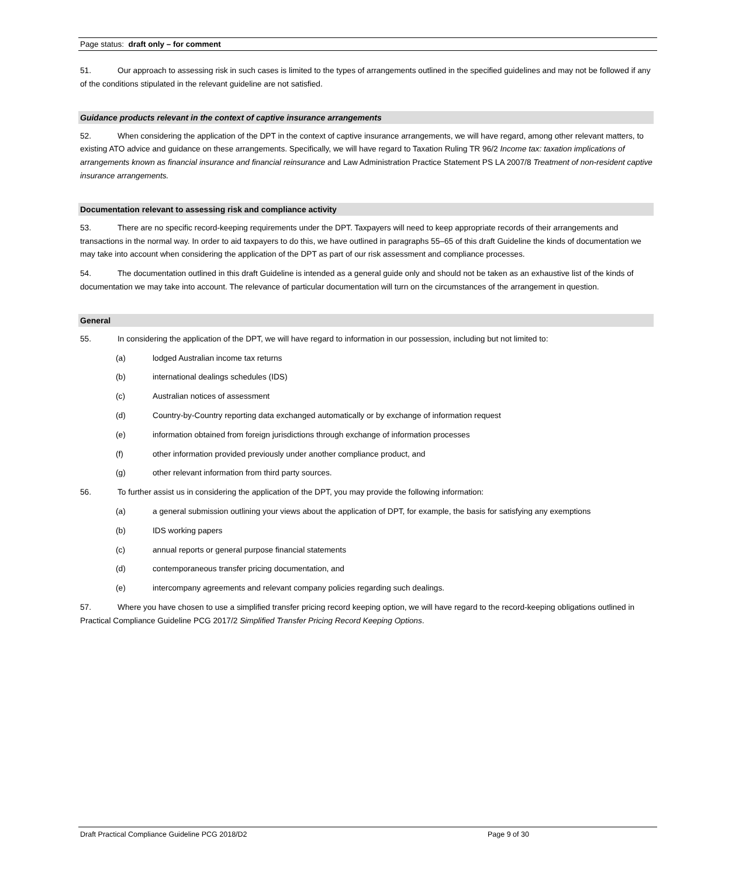Page status: draft only – for comment
51. Our approach to assessing risk in such cases is limited to the types of arrangements outlined in the specified guidelines and may not be followed if any of the conditions stipulated in the relevant guideline are not satisfied.
Guidance products relevant in the context of captive insurance arrangements
52. When considering the application of the DPT in the context of captive insurance arrangements, we will have regard, among other relevant matters, to existing ATO advice and guidance on these arrangements. Specifically, we will have regard to Taxation Ruling TR 96/2 Income tax: taxation implications of arrangements known as financial insurance and financial reinsurance and Law Administration Practice Statement PS LA 2007/8 Treatment of non-resident captive insurance arrangements.
Documentation relevant to assessing risk and compliance activity
53. There are no specific record-keeping requirements under the DPT. Taxpayers will need to keep appropriate records of their arrangements and transactions in the normal way. In order to aid taxpayers to do this, we have outlined in paragraphs 55–65 of this draft Guideline the kinds of documentation we may take into account when considering the application of the DPT as part of our risk assessment and compliance processes.
54. The documentation outlined in this draft Guideline is intended as a general guide only and should not be taken as an exhaustive list of the kinds of documentation we may take into account. The relevance of particular documentation will turn on the circumstances of the arrangement in question.
General
55. In considering the application of the DPT, we will have regard to information in our possession, including but not limited to:
(a) lodged Australian income tax returns
(b) international dealings schedules (IDS)
(c) Australian notices of assessment
(d) Country-by-Country reporting data exchanged automatically or by exchange of information request
(e) information obtained from foreign jurisdictions through exchange of information processes
(f) other information provided previously under another compliance product, and
(g) other relevant information from third party sources.
56. To further assist us in considering the application of the DPT, you may provide the following information:
(a) a general submission outlining your views about the application of DPT, for example, the basis for satisfying any exemptions
(b) IDS working papers
(c) annual reports or general purpose financial statements
(d) contemporaneous transfer pricing documentation, and
(e) intercompany agreements and relevant company policies regarding such dealings.
57. Where you have chosen to use a simplified transfer pricing record keeping option, we will have regard to the record-keeping obligations outlined in Practical Compliance Guideline PCG 2017/2 Simplified Transfer Pricing Record Keeping Options.
Draft Practical Compliance Guideline PCG 2018/D2 Page 9 of 30